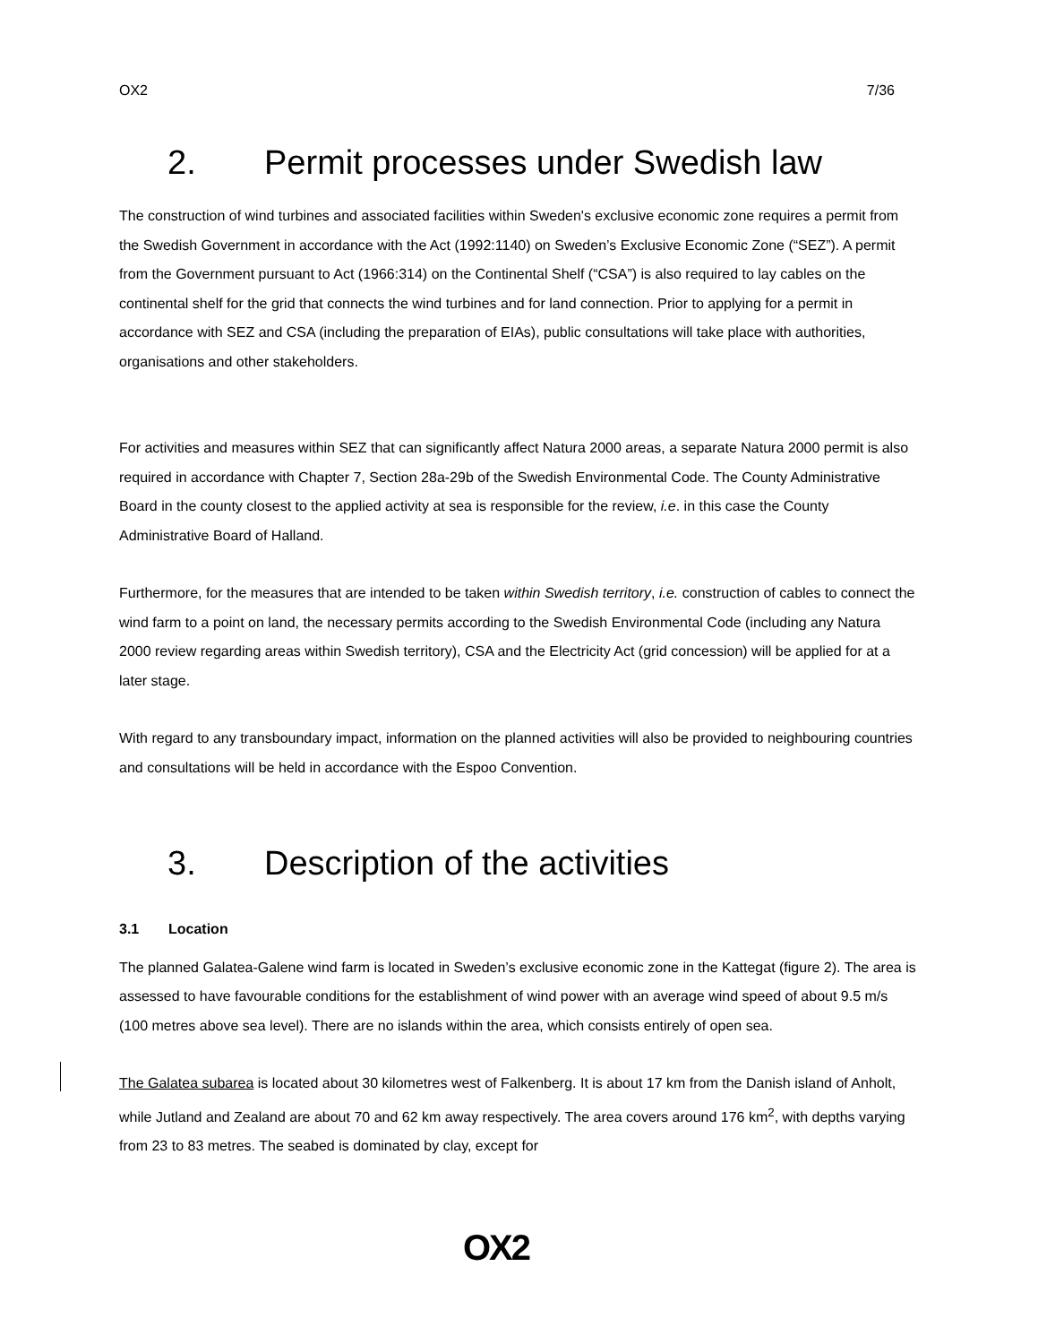OX2 7/36
2. Permit processes under Swedish law
The construction of wind turbines and associated facilities within Sweden's exclusive economic zone requires a permit from the Swedish Government in accordance with the Act (1992:1140) on Sweden’s Exclusive Economic Zone (“SEZ”). A permit from the Government pursuant to Act (1966:314) on the Continental Shelf (“CSA”) is also required to lay cables on the continental shelf for the grid that connects the wind turbines and for land connection. Prior to applying for a permit in accordance with SEZ and CSA (including the preparation of EIAs), public consultations will take place with authorities, organisations and other stakeholders.
For activities and measures within SEZ that can significantly affect Natura 2000 areas, a separate Natura 2000 permit is also required in accordance with Chapter 7, Section 28a-29b of the Swedish Environmental Code. The County Administrative Board in the county closest to the applied activity at sea is responsible for the review, i.e. in this case the County Administrative Board of Halland.
Furthermore, for the measures that are intended to be taken within Swedish territory, i.e. construction of cables to connect the wind farm to a point on land, the necessary permits according to the Swedish Environmental Code (including any Natura 2000 review regarding areas within Swedish territory), CSA and the Electricity Act (grid concession) will be applied for at a later stage.
With regard to any transboundary impact, information on the planned activities will also be provided to neighbouring countries and consultations will be held in accordance with the Espoo Convention.
3. Description of the activities
3.1 Location
The planned Galatea-Galene wind farm is located in Sweden’s exclusive economic zone in the Kattegat (figure 2). The area is assessed to have favourable conditions for the establishment of wind power with an average wind speed of about 9.5 m/s (100 metres above sea level). There are no islands within the area, which consists entirely of open sea.
The Galatea subarea is located about 30 kilometres west of Falkenberg. It is about 17 km from the Danish island of Anholt, while Jutland and Zealand are about 70 and 62 km away respectively. The area covers around 176 km<sup>2</sup>, with depths varying from 23 to 83 metres. The seabed is dominated by clay, except for
OX2